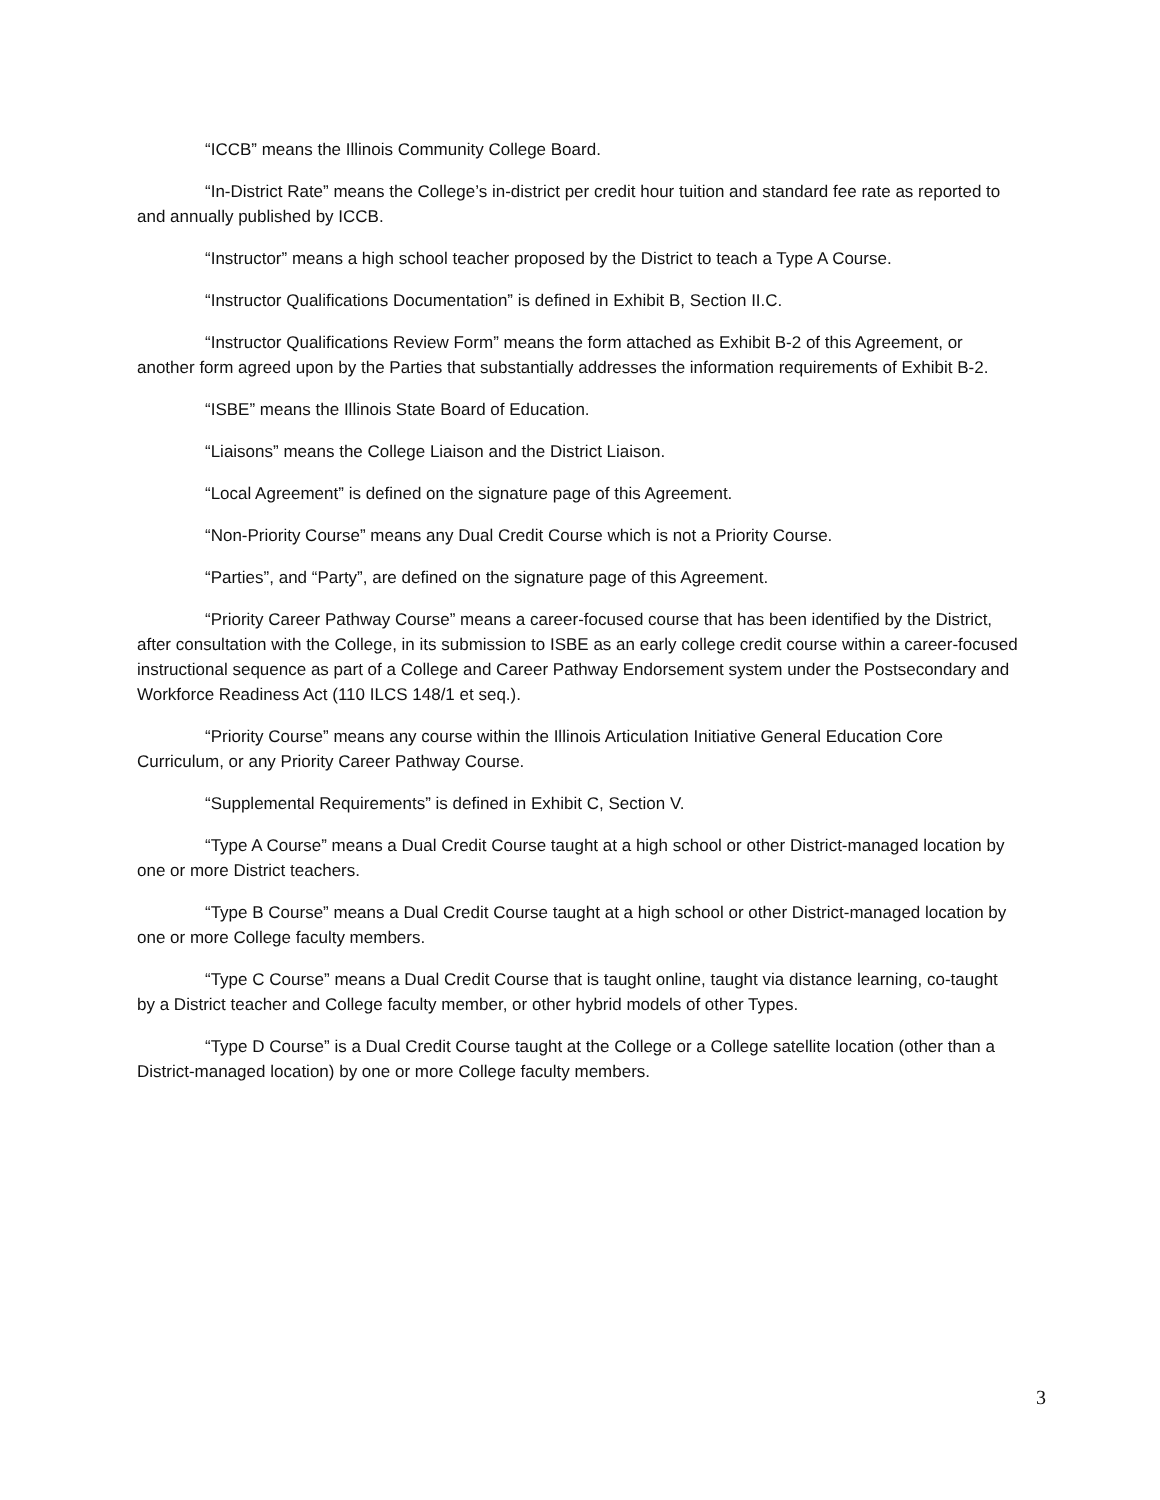“ICCB” means the Illinois Community College Board.
“In-District Rate” means the College’s in-district per credit hour tuition and standard fee rate as reported to and annually published by ICCB.
“Instructor” means a high school teacher proposed by the District to teach a Type A Course.
“Instructor Qualifications Documentation” is defined in Exhibit B, Section II.C.
“Instructor Qualifications Review Form” means the form attached as Exhibit B-2 of this Agreement, or another form agreed upon by the Parties that substantially addresses the information requirements of Exhibit B-2.
“ISBE” means the Illinois State Board of Education.
“Liaisons” means the College Liaison and the District Liaison.
“Local Agreement” is defined on the signature page of this Agreement.
“Non-Priority Course” means any Dual Credit Course which is not a Priority Course.
“Parties”, and “Party”, are defined on the signature page of this Agreement.
“Priority Career Pathway Course” means a career-focused course that has been identified by the District, after consultation with the College, in its submission to ISBE as an early college credit course within a career-focused instructional sequence as part of a College and Career Pathway Endorsement system under the Postsecondary and Workforce Readiness Act (110 ILCS 148/1 et seq.).
“Priority Course” means any course within the Illinois Articulation Initiative General Education Core Curriculum, or any Priority Career Pathway Course.
“Supplemental Requirements” is defined in Exhibit C, Section V.
“Type A Course” means a Dual Credit Course taught at a high school or other District-managed location by one or more District teachers.
“Type B Course” means a Dual Credit Course taught at a high school or other District-managed location by one or more College faculty members.
“Type C Course” means a Dual Credit Course that is taught online, taught via distance learning, co-taught by a District teacher and College faculty member, or other hybrid models of other Types.
“Type D Course” is a Dual Credit Course taught at the College or a College satellite location (other than a District-managed location) by one or more College faculty members.
3